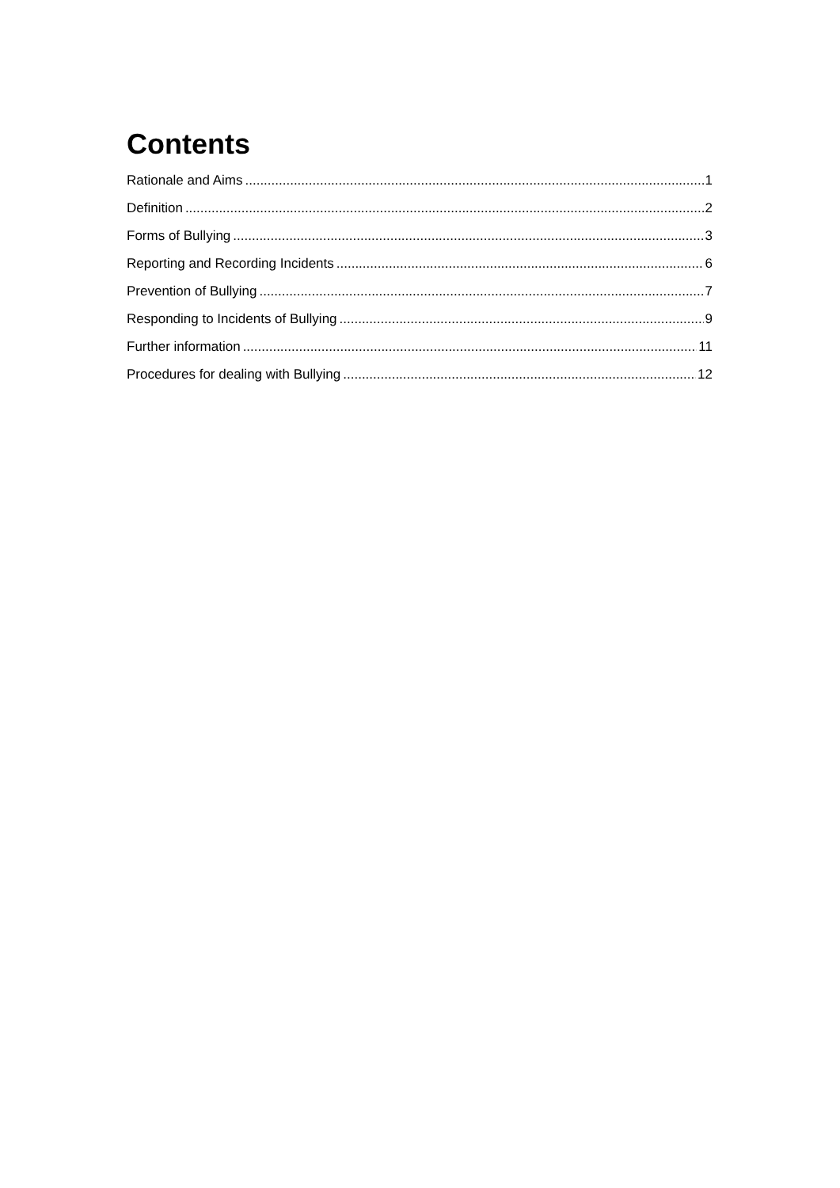Contents
Rationale and Aims 1
Definition 2
Forms of Bullying 3
Reporting and Recording Incidents 6
Prevention of Bullying 7
Responding to Incidents of Bullying 9
Further information 11
Procedures for dealing with Bullying 12